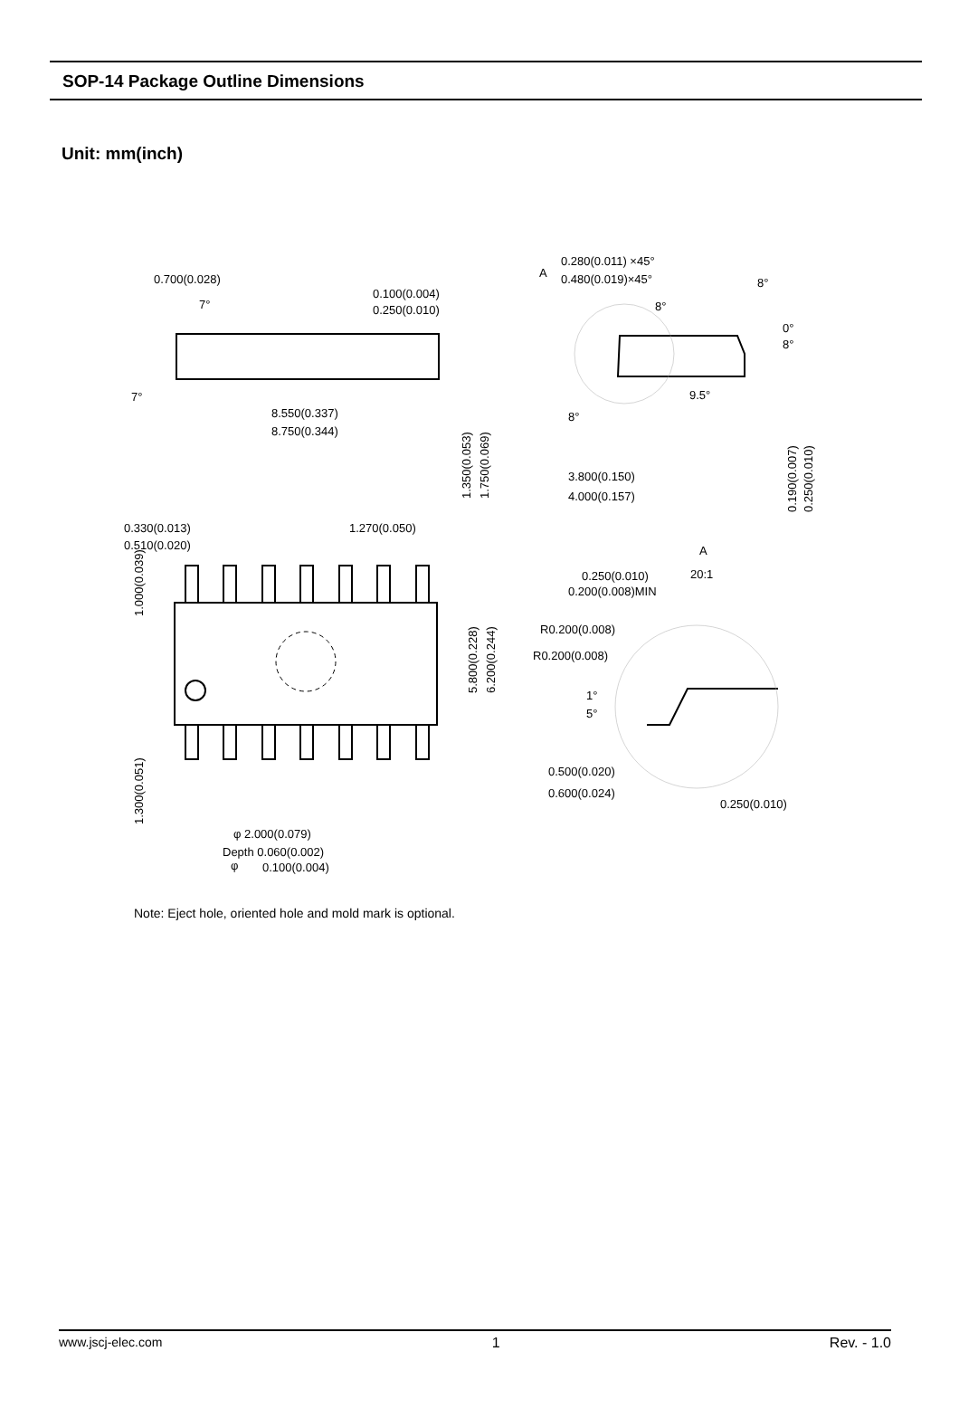SOP-14 Package Outline Dimensions
Unit: mm(inch)
0.700(0.028)
7°
0.100(0.004)
0.250(0.010)
7°
8.550(0.337)
8.750(0.344)
1.350(0.053)
1.750(0.069)
A
0.280(0.011) ×45°
0.480(0.019)×45°
8°
8°
0°
8°
9.5°
8°
3.800(0.150)
4.000(0.157)
0.190(0.007)
0.250(0.010)
0.330(0.013)
0.510(0.020)
1.270(0.050)
1.000(0.039)
5.800(0.228)
6.200(0.244)
1.300(0.051)
A
20:1
0.250(0.010)
0.200(0.008)MIN
R0.200(0.008)
R0.200(0.008)
1°
5°
0.500(0.020)
0.600(0.024)
0.250(0.010)
φ 2.000(0.079)
Depth 0.060(0.002)
φ
0.100(0.004)
Note: Eject hole, oriented hole and mold mark is optional.
www.jscj-elec.com 1 Rev. - 1.0